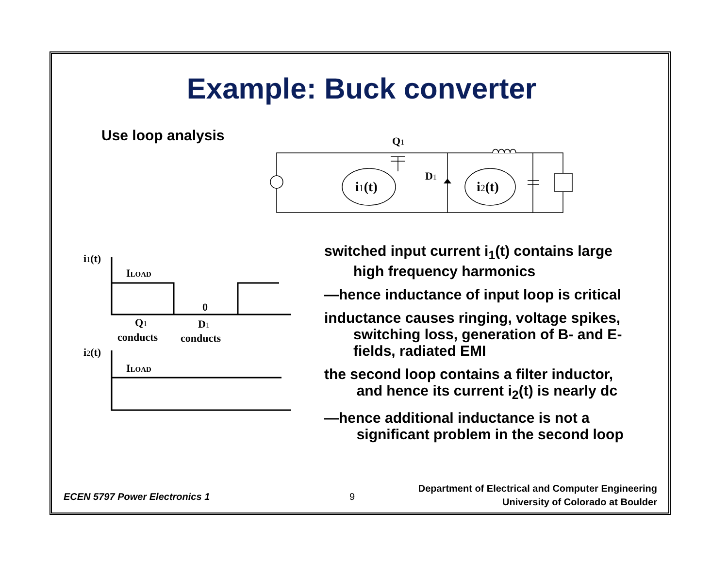Example: Buck converter
Use loop analysis
Q1
D1
i1(t)
i2(t)
i1(t)
ILOAD
0
Q1
conducts
D1
conducts
i2(t)
ILOAD
switched input current i<sub>1</sub>(t) contains large
high frequency harmonics
—hence inductance of input loop is critical
inductance causes ringing, voltage spikes,
switching loss, generation of B- and E-
fields, radiated EMI
the second loop contains a filter inductor,
and hence its current i<sub>2</sub>(t) is nearly dc
—hence additional inductance is not a
significant problem in the second loop
ECEN 5797 Power Electronics 1 9
Department of Electrical and Computer Engineering
University of Colorado at Boulder